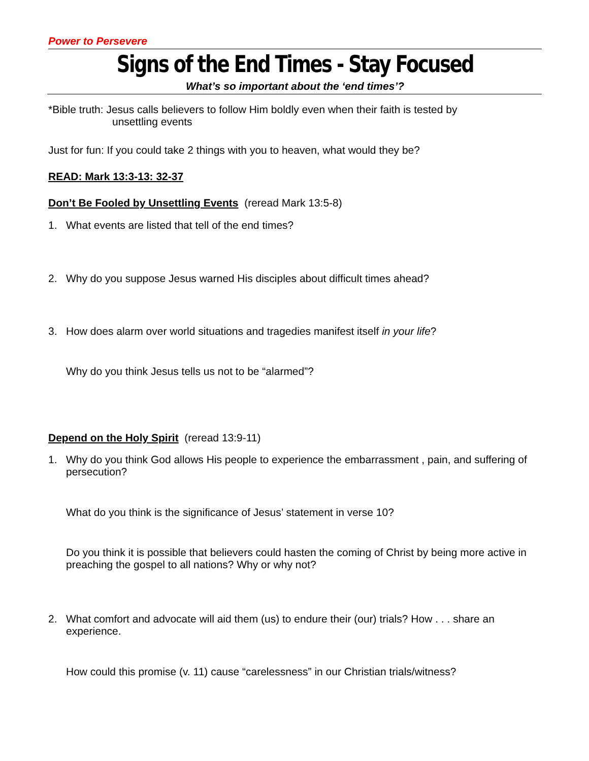Power to Persevere
Signs of the End Times - Stay Focused
What’s so important about the ‘end times’?
*Bible truth: Jesus calls believers to follow Him boldly even when their faith is tested by
unsettling events
Just for fun: If you could take 2 things with you to heaven, what would they be?
READ: Mark 13:3-13: 32-37
Don’t Be Fooled by Unsettling Events (reread Mark 13:5-8)
1. What events are listed that tell of the end times?
2. Why do you suppose Jesus warned His disciples about difficult times ahead?
3. How does alarm over world situations and tragedies manifest itself in your life?
Why do you think Jesus tells us not to be “alarmed”?
Depend on the Holy Spirit (reread 13:9-11)
1. Why do you think God allows His people to experience the embarrassment , pain, and suffering of persecution?
What do you think is the significance of Jesus’ statement in verse 10?
Do you think it is possible that believers could hasten the coming of Christ by being more active in preaching the gospel to all nations? Why or why not?
2. What comfort and advocate will aid them (us) to endure their (our) trials? How . . . share an experience.
How could this promise (v. 11) cause “carelessness” in our Christian trials/witness?